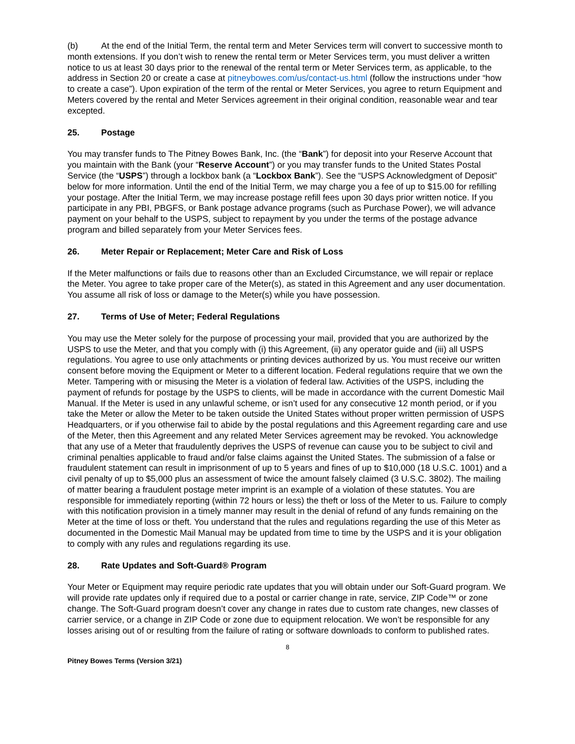(b) At the end of the Initial Term, the rental term and Meter Services term will convert to successive month to month extensions. If you don’t wish to renew the rental term or Meter Services term, you must deliver a written notice to us at least 30 days prior to the renewal of the rental term or Meter Services term, as applicable, to the address in Section 20 or create a case at pitneybowes.com/us/contact-us.html (follow the instructions under “how to create a case”). Upon expiration of the term of the rental or Meter Services, you agree to return Equipment and Meters covered by the rental and Meter Services agreement in their original condition, reasonable wear and tear excepted.
25. Postage
You may transfer funds to The Pitney Bowes Bank, Inc. (the “Bank”) for deposit into your Reserve Account that you maintain with the Bank (your “Reserve Account”) or you may transfer funds to the United States Postal Service (the “USPS”) through a lockbox bank (a “Lockbox Bank”). See the “USPS Acknowledgment of Deposit” below for more information. Until the end of the Initial Term, we may charge you a fee of up to $15.00 for refilling your postage. After the Initial Term, we may increase postage refill fees upon 30 days prior written notice. If you participate in any PBI, PBGFS, or Bank postage advance programs (such as Purchase Power), we will advance payment on your behalf to the USPS, subject to repayment by you under the terms of the postage advance program and billed separately from your Meter Services fees.
26. Meter Repair or Replacement; Meter Care and Risk of Loss
If the Meter malfunctions or fails due to reasons other than an Excluded Circumstance, we will repair or replace the Meter. You agree to take proper care of the Meter(s), as stated in this Agreement and any user documentation. You assume all risk of loss or damage to the Meter(s) while you have possession.
27. Terms of Use of Meter; Federal Regulations
You may use the Meter solely for the purpose of processing your mail, provided that you are authorized by the USPS to use the Meter, and that you comply with (i) this Agreement, (ii) any operator guide and (iii) all USPS regulations. You agree to use only attachments or printing devices authorized by us. You must receive our written consent before moving the Equipment or Meter to a different location. Federal regulations require that we own the Meter. Tampering with or misusing the Meter is a violation of federal law. Activities of the USPS, including the payment of refunds for postage by the USPS to clients, will be made in accordance with the current Domestic Mail Manual. If the Meter is used in any unlawful scheme, or isn’t used for any consecutive 12 month period, or if you take the Meter or allow the Meter to be taken outside the United States without proper written permission of USPS Headquarters, or if you otherwise fail to abide by the postal regulations and this Agreement regarding care and use of the Meter, then this Agreement and any related Meter Services agreement may be revoked. You acknowledge that any use of a Meter that fraudulently deprives the USPS of revenue can cause you to be subject to civil and criminal penalties applicable to fraud and/or false claims against the United States. The submission of a false or fraudulent statement can result in imprisonment of up to 5 years and fines of up to $10,000 (18 U.S.C. 1001) and a civil penalty of up to $5,000 plus an assessment of twice the amount falsely claimed (3 U.S.C. 3802). The mailing of matter bearing a fraudulent postage meter imprint is an example of a violation of these statutes. You are responsible for immediately reporting (within 72 hours or less) the theft or loss of the Meter to us. Failure to comply with this notification provision in a timely manner may result in the denial of refund of any funds remaining on the Meter at the time of loss or theft. You understand that the rules and regulations regarding the use of this Meter as documented in the Domestic Mail Manual may be updated from time to time by the USPS and it is your obligation to comply with any rules and regulations regarding its use.
28. Rate Updates and Soft-Guard® Program
Your Meter or Equipment may require periodic rate updates that you will obtain under our Soft-Guard program. We will provide rate updates only if required due to a postal or carrier change in rate, service, ZIP Code™ or zone change. The Soft-Guard program doesn’t cover any change in rates due to custom rate changes, new classes of carrier service, or a change in ZIP Code or zone due to equipment relocation. We won’t be responsible for any losses arising out of or resulting from the failure of rating or software downloads to conform to published rates.
8
Pitney Bowes Terms (Version 3/21)